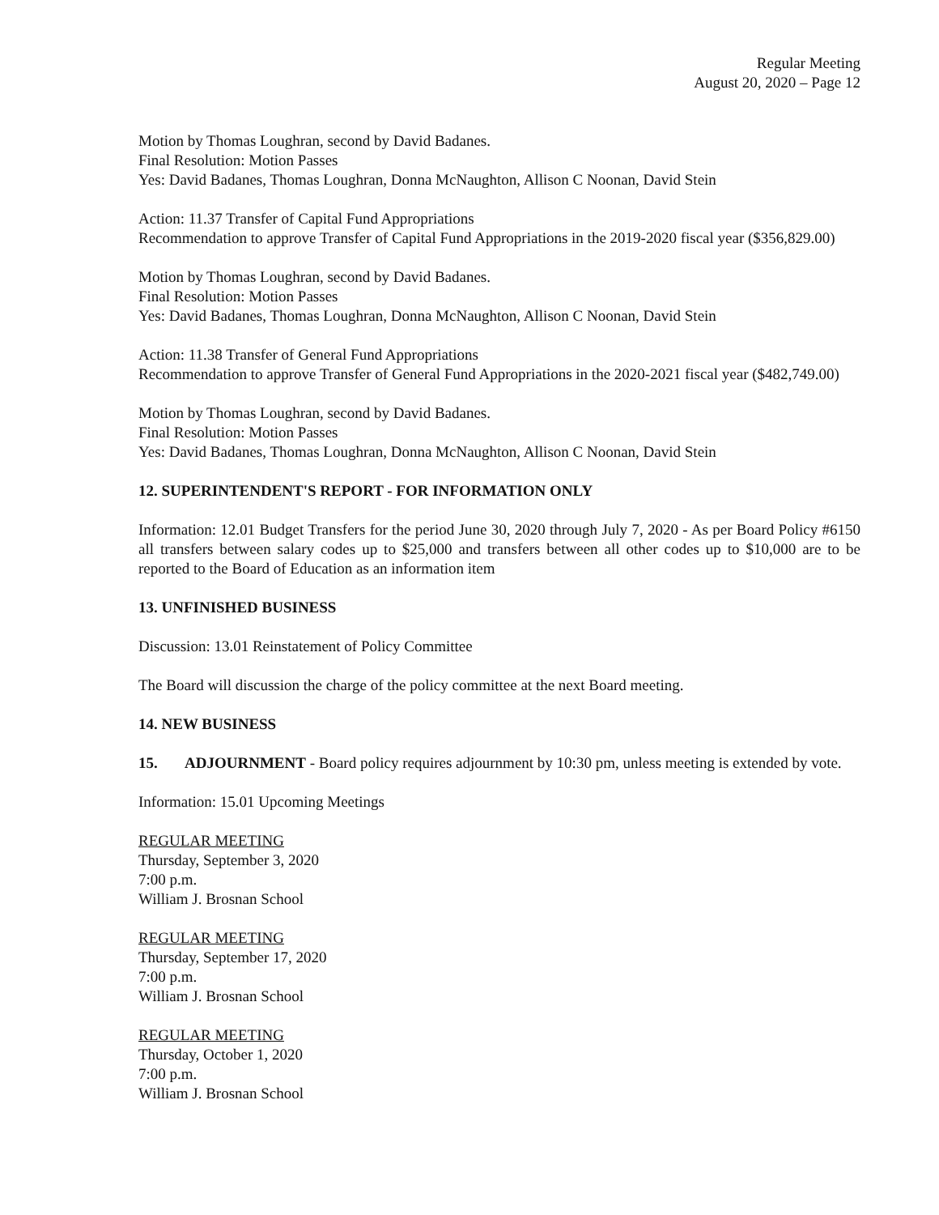Regular Meeting
August 20, 2020 – Page 12
Motion by Thomas Loughran, second by David Badanes.
Final Resolution: Motion Passes
Yes: David Badanes, Thomas Loughran, Donna McNaughton, Allison C Noonan, David Stein
Action: 11.37 Transfer of Capital Fund Appropriations
Recommendation to approve Transfer of Capital Fund Appropriations in the 2019-2020 fiscal year ($356,829.00)
Motion by Thomas Loughran, second by David Badanes.
Final Resolution: Motion Passes
Yes: David Badanes, Thomas Loughran, Donna McNaughton, Allison C Noonan, David Stein
Action: 11.38 Transfer of General Fund Appropriations
Recommendation to approve Transfer of General Fund Appropriations in the 2020-2021 fiscal year ($482,749.00)
Motion by Thomas Loughran, second by David Badanes.
Final Resolution: Motion Passes
Yes: David Badanes, Thomas Loughran, Donna McNaughton, Allison C Noonan, David Stein
12. SUPERINTENDENT'S REPORT - FOR INFORMATION ONLY
Information: 12.01 Budget Transfers for the period June 30, 2020 through July 7, 2020 - As per Board Policy #6150 all transfers between salary codes up to $25,000 and transfers between all other codes up to $10,000 are to be reported to the Board of Education as an information item
13. UNFINISHED BUSINESS
Discussion: 13.01 Reinstatement of Policy Committee
The Board will discussion the charge of the policy committee at the next Board meeting.
14. NEW BUSINESS
15. ADJOURNMENT - Board policy requires adjournment by 10:30 pm, unless meeting is extended by vote.
Information: 15.01 Upcoming Meetings
REGULAR MEETING
Thursday, September 3, 2020
7:00 p.m.
William J. Brosnan School
REGULAR MEETING
Thursday, September 17, 2020
7:00 p.m.
William J. Brosnan School
REGULAR MEETING
Thursday, October 1, 2020
7:00 p.m.
William J. Brosnan School